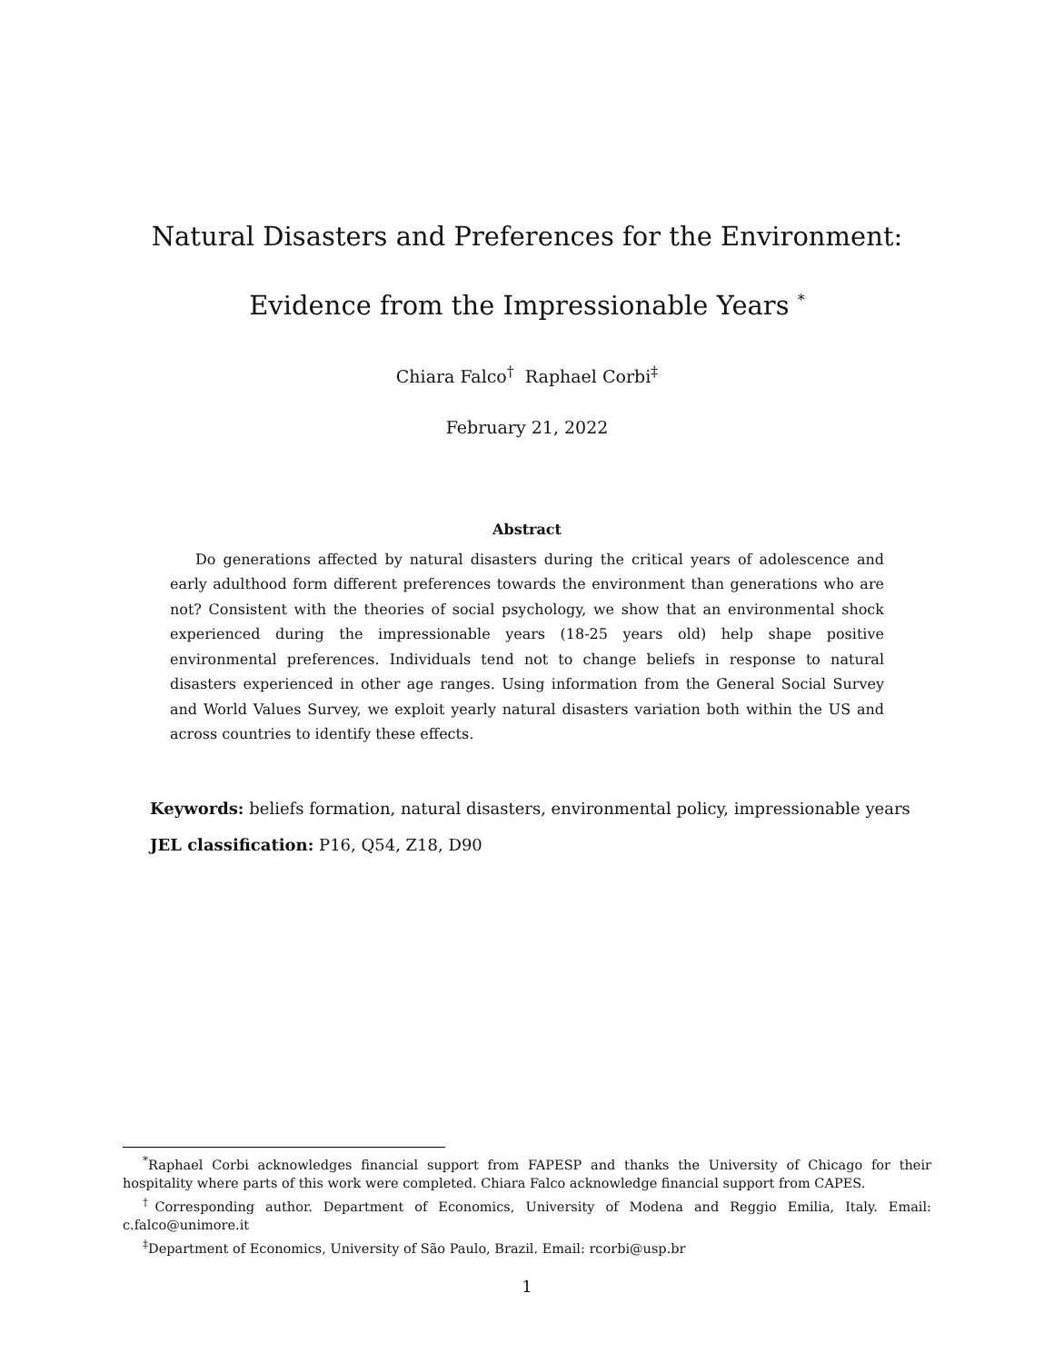Natural Disasters and Preferences for the Environment:
Evidence from the Impressionable Years <sup>*</sup>
Chiara Falco<sup>†</sup> Raphael Corbi<sup>‡</sup>
February 21, 2022
Abstract
Do generations affected by natural disasters during the critical years of adolescence and early adulthood form different preferences towards the environment than generations who are not? Consistent with the theories of social psychology, we show that an environmental shock experienced during the impressionable years (18-25 years old) help shape positive environmental preferences. Individuals tend not to change beliefs in response to natural disasters experienced in other age ranges. Using information from the General Social Survey and World Values Survey, we exploit yearly natural disasters variation both within the US and across countries to identify these effects.
Keywords: beliefs formation, natural disasters, environmental policy, impressionable years
JEL classification: P16, Q54, Z18, D90
<sup>*</sup> Raphael Corbi acknowledges financial support from FAPESP and thanks the University of Chicago for their hospitality where parts of this work were completed. Chiara Falco acknowledge financial support from CAPES.
<sup>†</sup> Corresponding author. Department of Economics, University of Modena and Reggio Emilia, Italy. Email: c.falco@unimore.it
<sup>‡</sup> Department of Economics, University of São Paulo, Brazil. Email: rcorbi@usp.br
1